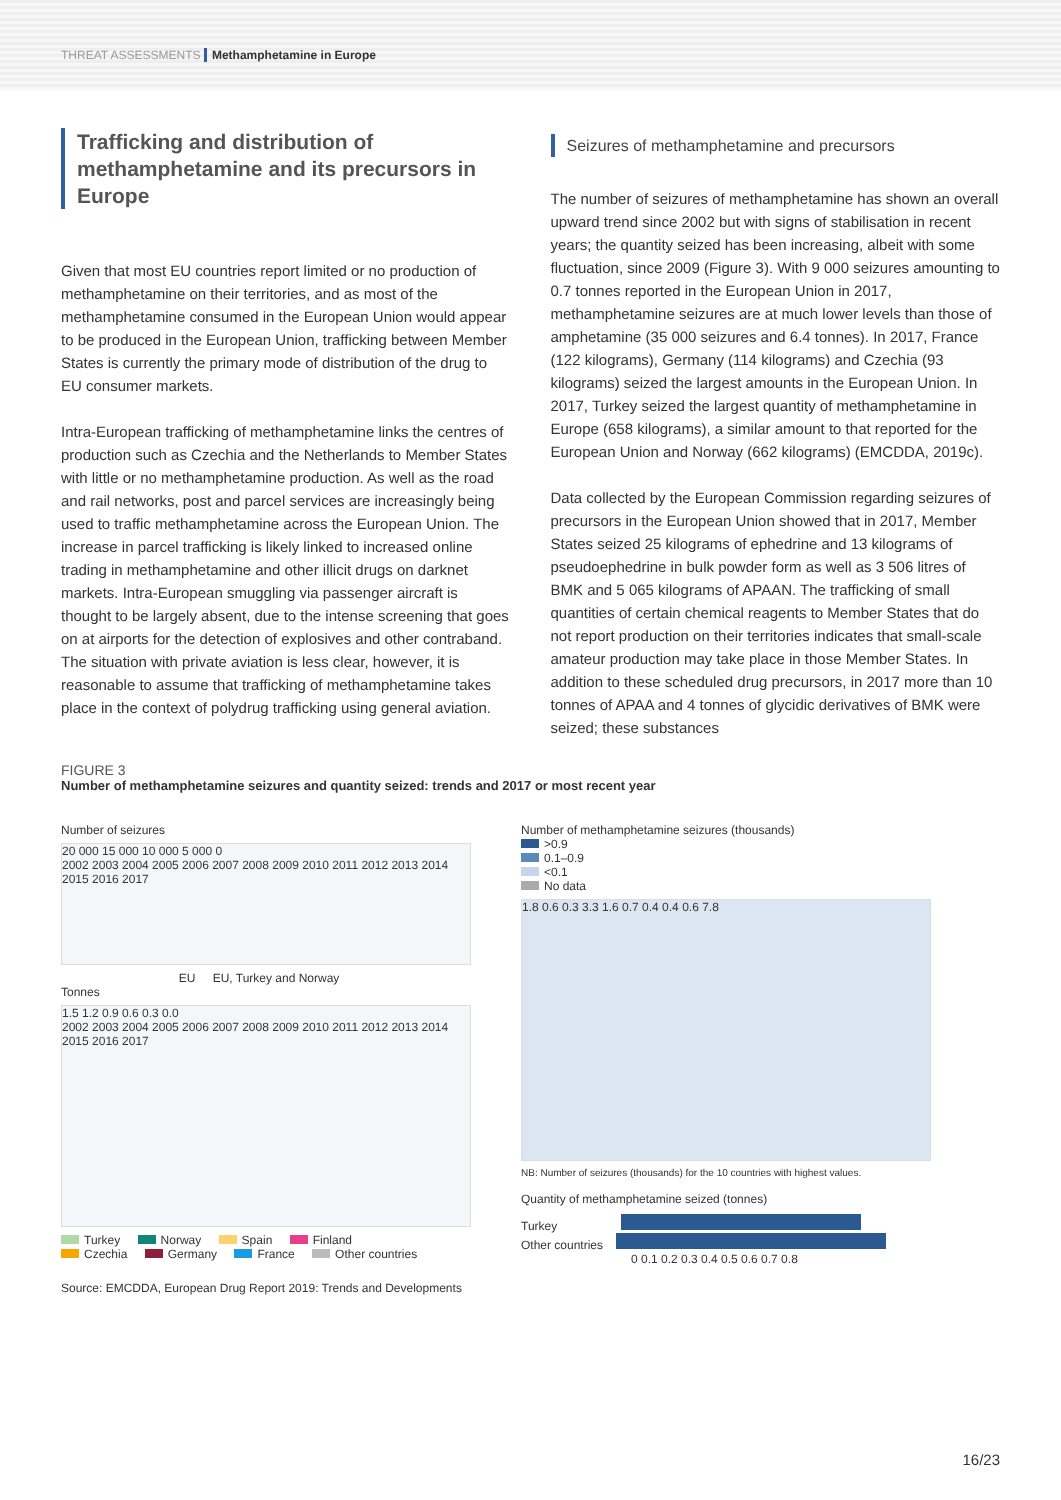THREAT ASSESSMENTS Methamphetamine in Europe
Trafficking and distribution of methamphetamine and its precursors in Europe
Given that most EU countries report limited or no production of methamphetamine on their territories, and as most of the methamphetamine consumed in the European Union would appear to be produced in the European Union, trafficking between Member States is currently the primary mode of distribution of the drug to EU consumer markets.
Intra-European trafficking of methamphetamine links the centres of production such as Czechia and the Netherlands to Member States with little or no methamphetamine production. As well as the road and rail networks, post and parcel services are increasingly being used to traffic methamphetamine across the European Union. The increase in parcel trafficking is likely linked to increased online trading in methamphetamine and other illicit drugs on darknet markets. Intra-European smuggling via passenger aircraft is thought to be largely absent, due to the intense screening that goes on at airports for the detection of explosives and other contraband. The situation with private aviation is less clear, however, it is reasonable to assume that trafficking of methamphetamine takes place in the context of polydrug trafficking using general aviation.
Seizures of methamphetamine and precursors
The number of seizures of methamphetamine has shown an overall upward trend since 2002 but with signs of stabilisation in recent years; the quantity seized has been increasing, albeit with some fluctuation, since 2009 (Figure 3). With 9 000 seizures amounting to 0.7 tonnes reported in the European Union in 2017, methamphetamine seizures are at much lower levels than those of amphetamine (35 000 seizures and 6.4 tonnes). In 2017, France (122 kilograms), Germany (114 kilograms) and Czechia (93 kilograms) seized the largest amounts in the European Union. In 2017, Turkey seized the largest quantity of methamphetamine in Europe (658 kilograms), a similar amount to that reported for the European Union and Norway (662 kilograms) (EMCDDA, 2019c).
Data collected by the European Commission regarding seizures of precursors in the European Union showed that in 2017, Member States seized 25 kilograms of ephedrine and 13 kilograms of pseudoephedrine in bulk powder form as well as 3 506 litres of BMK and 5 065 kilograms of APAAN. The trafficking of small quantities of certain chemical reagents to Member States that do not report production on their territories indicates that small-scale amateur production may take place in those Member States. In addition to these scheduled drug precursors, in 2017 more than 10 tonnes of APAA and 4 tonnes of glycidic derivatives of BMK were seized; these substances
FIGURE 3
Number of methamphetamine seizures and quantity seized: trends and 2017 or most recent year
Number of seizures
20 000 15 000 10 000 5 000 0
2002 2003 2004 2005 2006 2007 2008 2009 2010 2011 2012 2013 2014 2015 2016 2017
EU EU, Turkey and Norway
Tonnes
1.5 1.2 0.9 0.6 0.3 0.0
2002 2003 2004 2005 2006 2007 2008 2009 2010 2011 2012 2013 2014 2015 2016 2017
Turkey Norway Spain Finland
Czechia Germany France Other countries
Source: EMCDDA, European Drug Report 2019: Trends and Developments
Number of methamphetamine seizures (thousands)
>0.9
0.1–0.9
<0.1
No data
1.8 0.6 0.3 3.3 1.6 0.7 0.4 0.4 0.6 7.8
NB: Number of seizures (thousands) for the 10 countries with highest values.
Quantity of methamphetamine seized (tonnes)
Turkey
Other countries
0 0.1 0.2 0.3 0.4 0.5 0.6 0.7 0.8
16/23